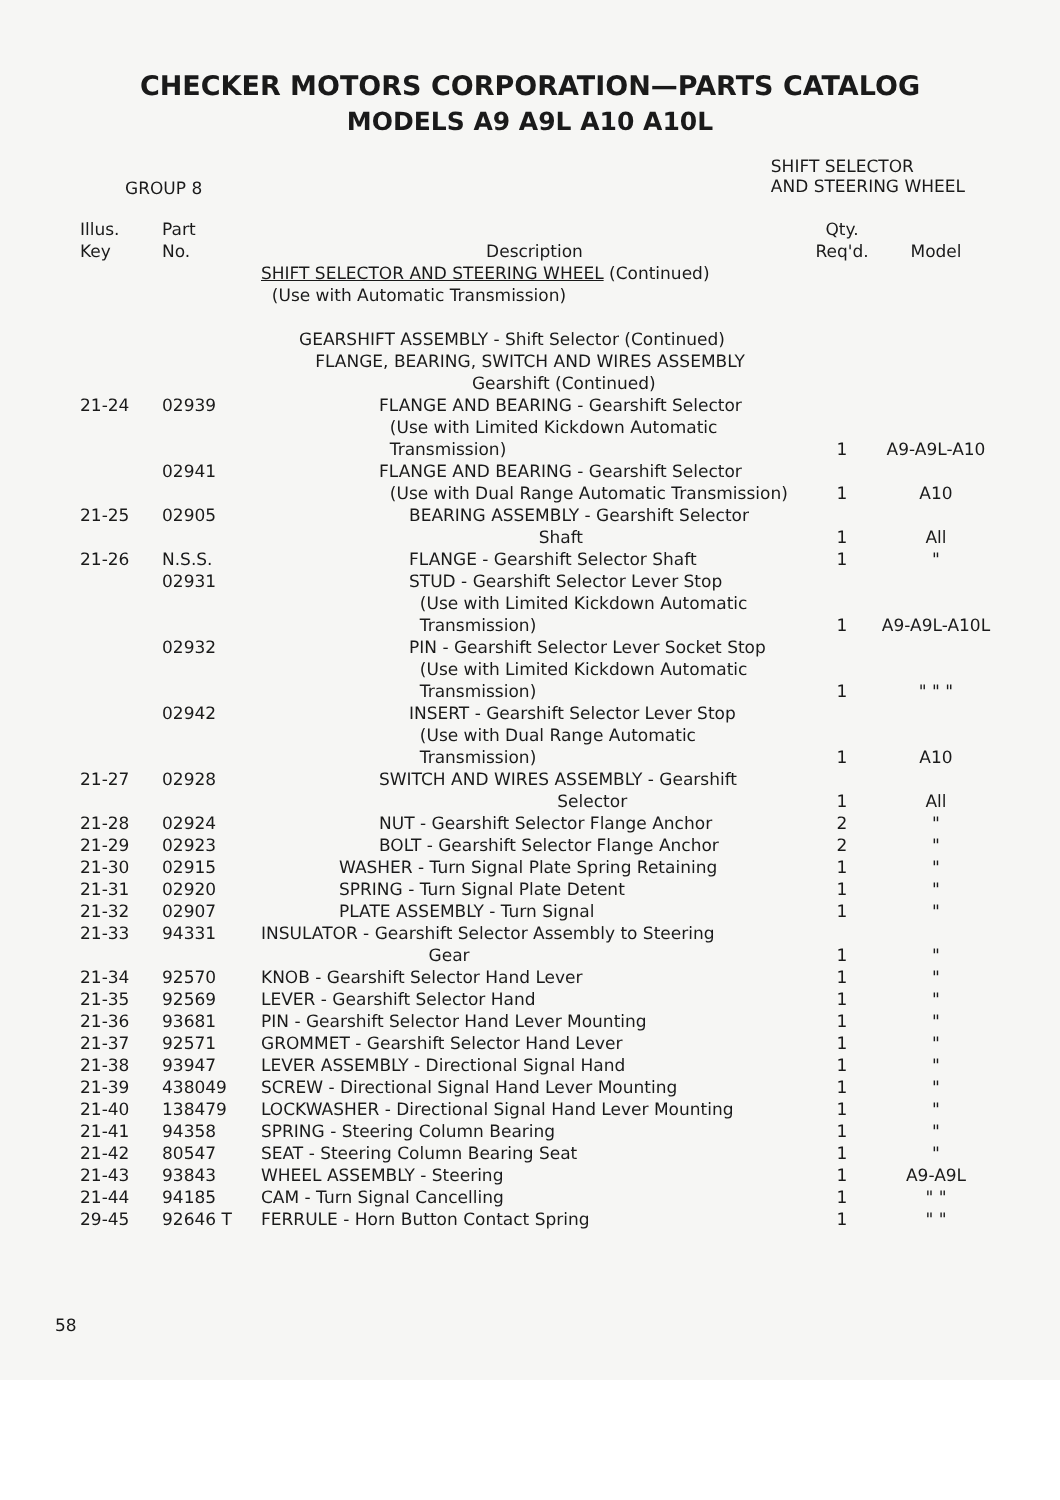CHECKER MOTORS CORPORATION—PARTS CATALOG
MODELS A9 A9L A10 A10L
GROUP 8
SHIFT SELECTOR
AND STEERING WHEEL
| Illus. Key | Part No. | Description | Qty. Req'd. | Model |
| --- | --- | --- | --- | --- |
| | | SHIFT SELECTOR AND STEERING WHEEL (Continued) (Use with Automatic Transmission) | | |
| | | GEARSHIFT ASSEMBLY - Shift Selector (Continued) FLANGE, BEARING, SWITCH AND WIRES ASSEMBLY Gearshift (Continued) | | |
| 21-24 | 02939 | FLANGE AND BEARING - Gearshift Selector (Use with Limited Kickdown Automatic Transmission) | 1 | A9-A9L-A10 |
| | 02941 | FLANGE AND BEARING - Gearshift Selector (Use with Dual Range Automatic Transmission) | 1 | A10 |
| 21-25 | 02905 | BEARING ASSEMBLY - Gearshift Selector Shaft | 1 | All |
| 21-26 | N.S.S. | FLANGE - Gearshift Selector Shaft | 1 | " |
| | 02931 | STUD - Gearshift Selector Lever Stop (Use with Limited Kickdown Automatic Transmission) | 1 | A9-A9L-A10L |
| | 02932 | PIN - Gearshift Selector Lever Socket Stop (Use with Limited Kickdown Automatic Transmission) | 1 | " " " |
| | 02942 | INSERT - Gearshift Selector Lever Stop (Use with Dual Range Automatic Transmission) | 1 | A10 |
| 21-27 | 02928 | SWITCH AND WIRES ASSEMBLY - Gearshift Selector | 1 | All |
| 21-28 | 02924 | NUT - Gearshift Selector Flange Anchor | 2 | " |
| 21-29 | 02923 | BOLT - Gearshift Selector Flange Anchor | 2 | " |
| 21-30 | 02915 | WASHER - Turn Signal Plate Spring Retaining | 1 | " |
| 21-31 | 02920 | SPRING - Turn Signal Plate Detent | 1 | " |
| 21-32 | 02907 | PLATE ASSEMBLY - Turn Signal | 1 | " |
| 21-33 | 94331 | INSULATOR - Gearshift Selector Assembly to Steering Gear | 1 | " |
| 21-34 | 92570 | KNOB - Gearshift Selector Hand Lever | 1 | " |
| 21-35 | 92569 | LEVER - Gearshift Selector Hand | 1 | " |
| 21-36 | 93681 | PIN - Gearshift Selector Hand Lever Mounting | 1 | " |
| 21-37 | 92571 | GROMMET - Gearshift Selector Hand Lever | 1 | " |
| 21-38 | 93947 | LEVER ASSEMBLY - Directional Signal Hand | 1 | " |
| 21-39 | 438049 | SCREW - Directional Signal Hand Lever Mounting | 1 | " |
| 21-40 | 138479 | LOCKWASHER - Directional Signal Hand Lever Mounting | 1 | " |
| 21-41 | 94358 | SPRING - Steering Column Bearing | 1 | " |
| 21-42 | 80547 | SEAT - Steering Column Bearing Seat | 1 | " |
| 21-43 | 93843 | WHEEL ASSEMBLY - Steering | 1 | A9-A9L |
| 21-44 | 94185 | CAM - Turn Signal Cancelling | 1 | " " |
| 29-45 | 92646 T | FERRULE - Horn Button Contact Spring | 1 | " " |
58